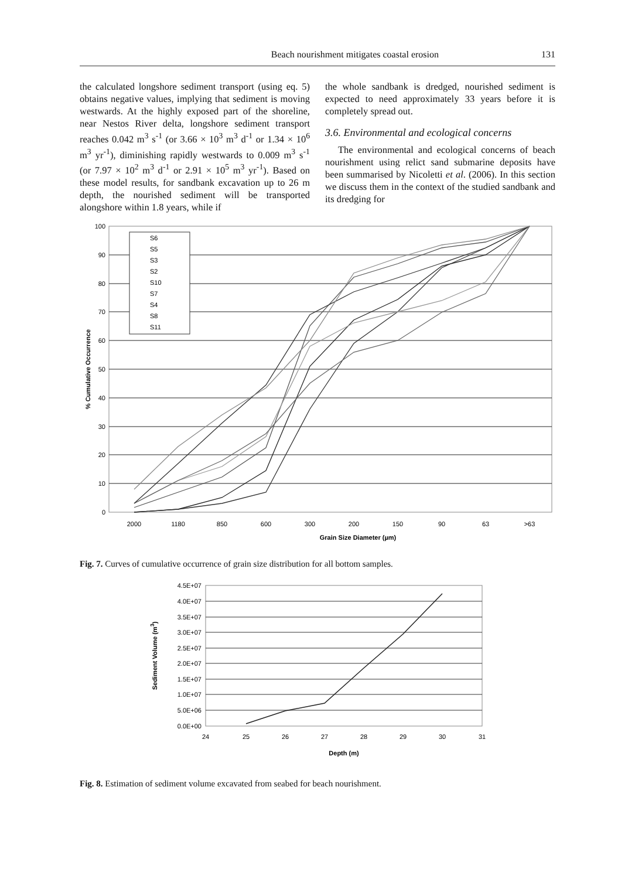Beach nourishment mitigates coastal erosion 131
the calculated longshore sediment transport (using eq. 5) obtains negative values, implying that sediment is moving westwards. At the highly exposed part of the shoreline, near Nestos River delta, longshore sediment transport reaches 0.042 m<sup>3</sup> s<sup>-1</sup> (or 3.66 × 10<sup>3</sup> m<sup>3</sup> d<sup>-1</sup> or 1.34 × 10<sup>6</sup> m<sup>3</sup> yr<sup>-1</sup>), diminishing rapidly westwards to 0.009 m<sup>3</sup> s<sup>-1</sup> (or 7.97 × 10<sup>2</sup> m<sup>3</sup> d<sup>-1</sup> or 2.91 × 10<sup>5</sup> m<sup>3</sup> yr<sup>-1</sup>). Based on these model results, for sandbank excavation up to 26 m depth, the nourished sediment will be transported alongshore within 1.8 years, while if
the whole sandbank is dredged, nourished sediment is expected to need approximately 33 years before it is completely spread out.
3.6. Environmental and ecological concerns
The environmental and ecological concerns of beach nourishment using relict sand submarine deposits have been summarised by Nicoletti et al. (2006). In this section we discuss them in the context of the studied sandbank and its dredging for
100
90
80
70
60
50
40
30
20
10
0
2000
1180
850
600
300
200
150
90
63
>63
Grain Size Diameter (µm)
% Cumulative Occurrence
S6
S5
S3
S2
S10
S7
S4
S8
S11
Fig. 7. Curves of cumulative occurrence of grain size distribution for all bottom samples.
4.5E+07
4.0E+07
3.5E+07
3.0E+07
2.5E+07
2.0E+07
1.5E+07
1.0E+07
5.0E+06
0.0E+00
24
25
26
27
28
29
30
31
Depth (m)
Sediment Volume (m3)
Fig. 8. Estimation of sediment volume excavated from seabed for beach nourishment.